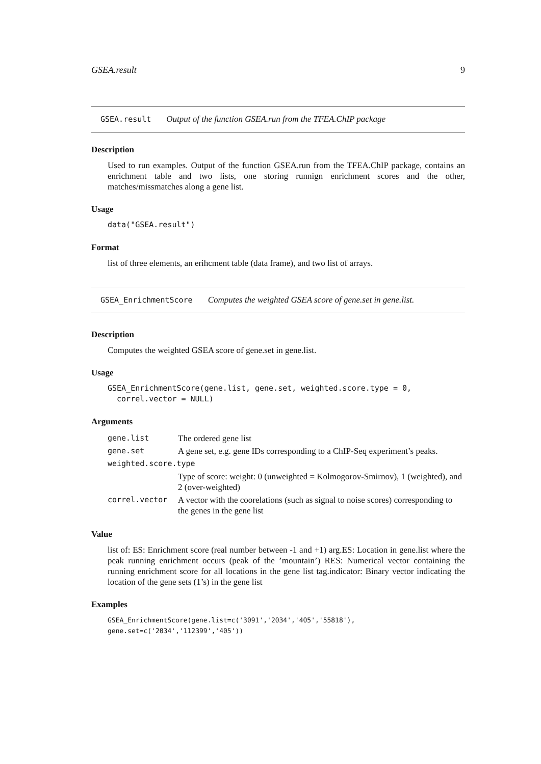GSEA.result 9
GSEA.result Output of the function GSEA.run from the TFEA.ChIP package
Description
Used to run examples. Output of the function GSEA.run from the TFEA.ChIP package, contains an enrichment table and two lists, one storing runnign enrichment scores and the other, matches/missmatches along a gene list.
Usage
data("GSEA.result")
Format
list of three elements, an erihcment table (data frame), and two list of arrays.
GSEA_EnrichmentScore Computes the weighted GSEA score of gene.set in gene.list.
Description
Computes the weighted GSEA score of gene.set in gene.list.
Usage
GSEA_EnrichmentScore(gene.list, gene.set, weighted.score.type = 0,
  correl.vector = NULL)
Arguments
| gene.list | The ordered gene list |
| gene.set | A gene set, e.g. gene IDs corresponding to a ChIP-Seq experiment’s peaks. |
| weighted.score.type | |
| | Type of score: weight: 0 (unweighted = Kolmogorov-Smirnov), 1 (weighted), and 2 (over-weighted) |
| correl.vector | A vector with the coorelations (such as signal to noise scores) corresponding to the genes in the gene list |
Value
list of: ES: Enrichment score (real number between -1 and +1) arg.ES: Location in gene.list where the peak running enrichment occurs (peak of the ’mountain’) RES: Numerical vector containing the running enrichment score for all locations in the gene list tag.indicator: Binary vector indicating the location of the gene sets (1’s) in the gene list
Examples
GSEA_EnrichmentScore(gene.list=c('3091','2034','405','55818'),
gene.set=c('2034','112399','405'))